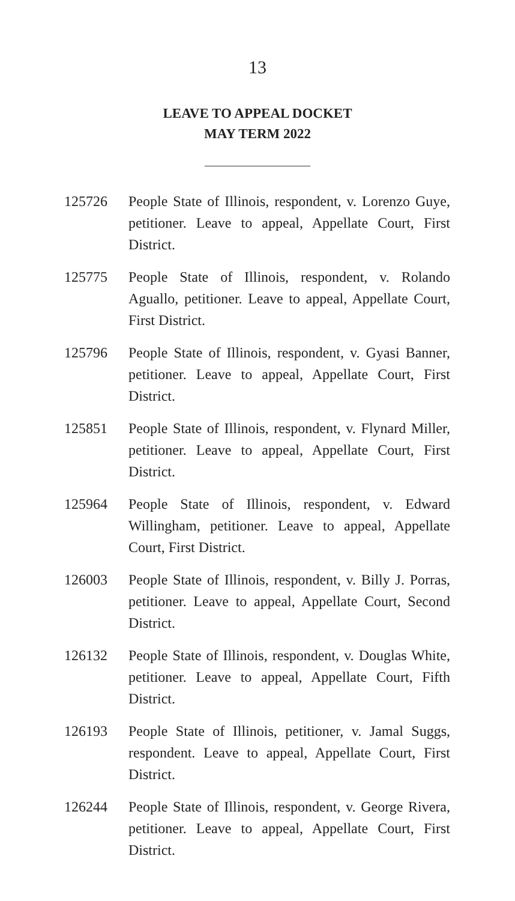13
LEAVE TO APPEAL DOCKET
MAY TERM 2022
125726 People State of Illinois, respondent, v. Lorenzo Guye, petitioner. Leave to appeal, Appellate Court, First District.
125775 People State of Illinois, respondent, v. Rolando Aguallo, petitioner. Leave to appeal, Appellate Court, First District.
125796 People State of Illinois, respondent, v. Gyasi Banner, petitioner. Leave to appeal, Appellate Court, First District.
125851 People State of Illinois, respondent, v. Flynard Miller, petitioner. Leave to appeal, Appellate Court, First District.
125964 People State of Illinois, respondent, v. Edward Willingham, petitioner. Leave to appeal, Appellate Court, First District.
126003 People State of Illinois, respondent, v. Billy J. Porras, petitioner. Leave to appeal, Appellate Court, Second District.
126132 People State of Illinois, respondent, v. Douglas White, petitioner. Leave to appeal, Appellate Court, Fifth District.
126193 People State of Illinois, petitioner, v. Jamal Suggs, respondent. Leave to appeal, Appellate Court, First District.
126244 People State of Illinois, respondent, v. George Rivera, petitioner. Leave to appeal, Appellate Court, First District.